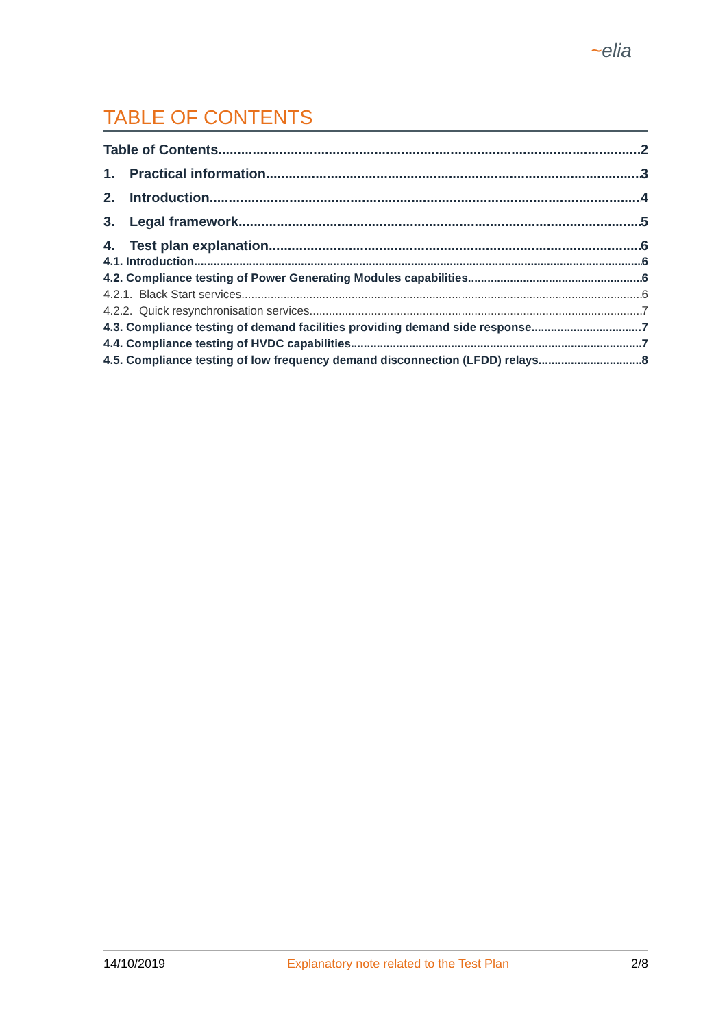~elia
TABLE OF CONTENTS
Table of Contents 2
1. Practical information 3
2. Introduction 4
3. Legal framework 5
4. Test plan explanation 6
4.1. Introduction 6
4.2. Compliance testing of Power Generating Modules capabilities 6
4.2.1. Black Start services 6
4.2.2. Quick resynchronisation services 7
4.3. Compliance testing of demand facilities providing demand side response 7
4.4. Compliance testing of HVDC capabilities 7
4.5. Compliance testing of low frequency demand disconnection (LFDD) relays 8
14/10/2019 Explanatory note related to the Test Plan 2/8